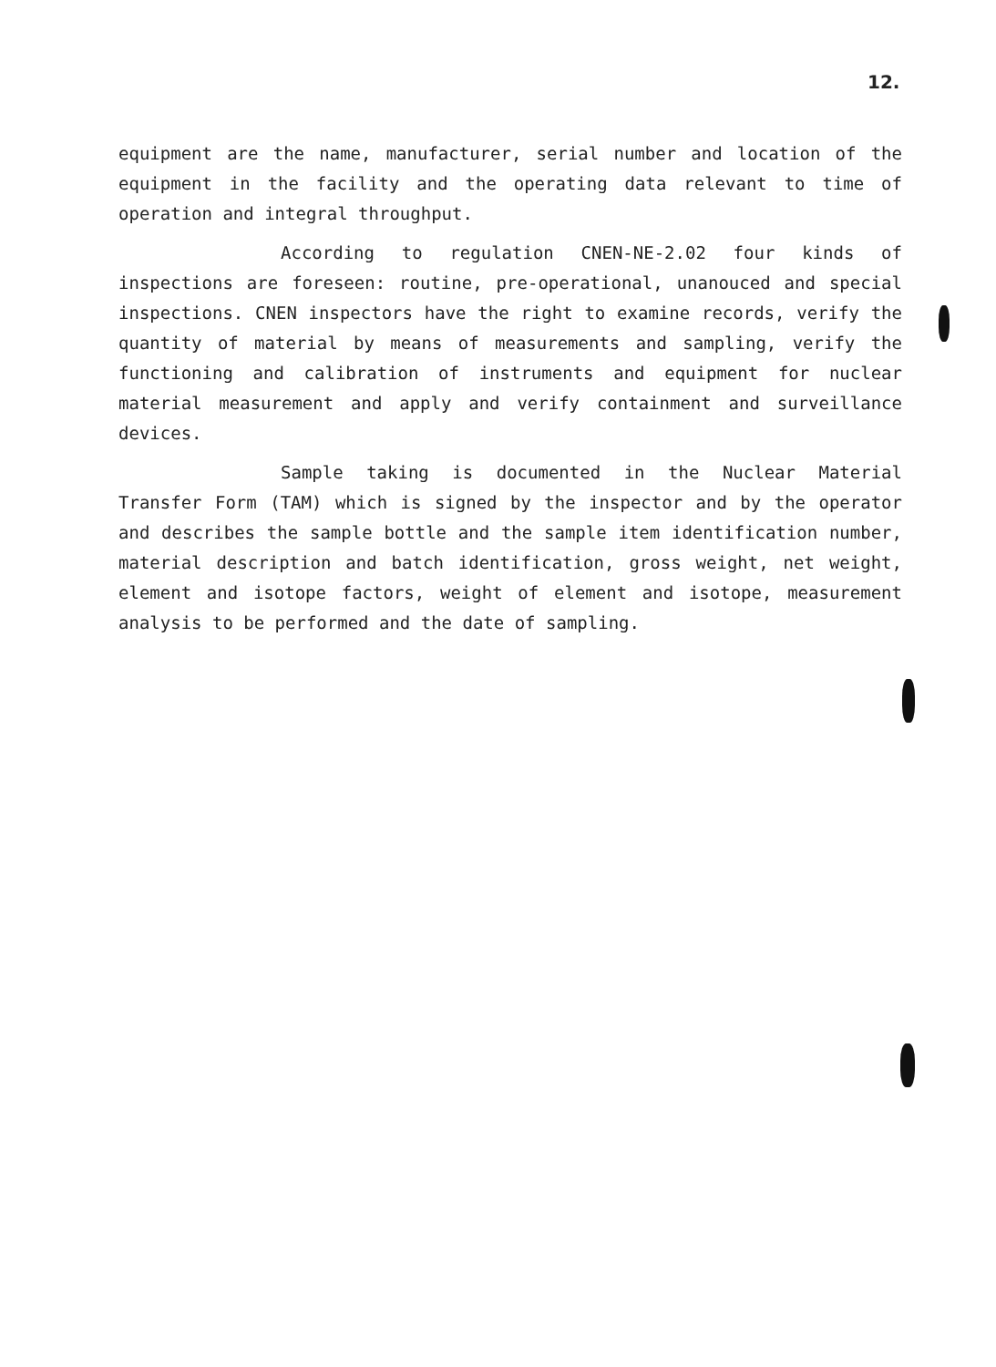12.
equipment are the name, manufacturer, serial number and location of the equipment in the facility and the operating data relevant to time of operation and integral throughput.
According to regulation CNEN-NE-2.02 four kinds of inspections are foreseen: routine, pre-operational, unanouced and special inspections. CNEN inspectors have the right to examine records, verify the quantity of material by means of measurements and sampling, verify the functioning and calibration of instruments and equipment for nuclear material measurement and apply and verify containment and surveillance devices.
Sample taking is documented in the Nuclear Material Transfer Form (TAM) which is signed by the inspector and by the operator and describes the sample bottle and the sample item identification number, material description and batch identification, gross weight, net weight, element and isotope factors, weight of element and isotope, measurement analysis to be performed and the date of sampling.